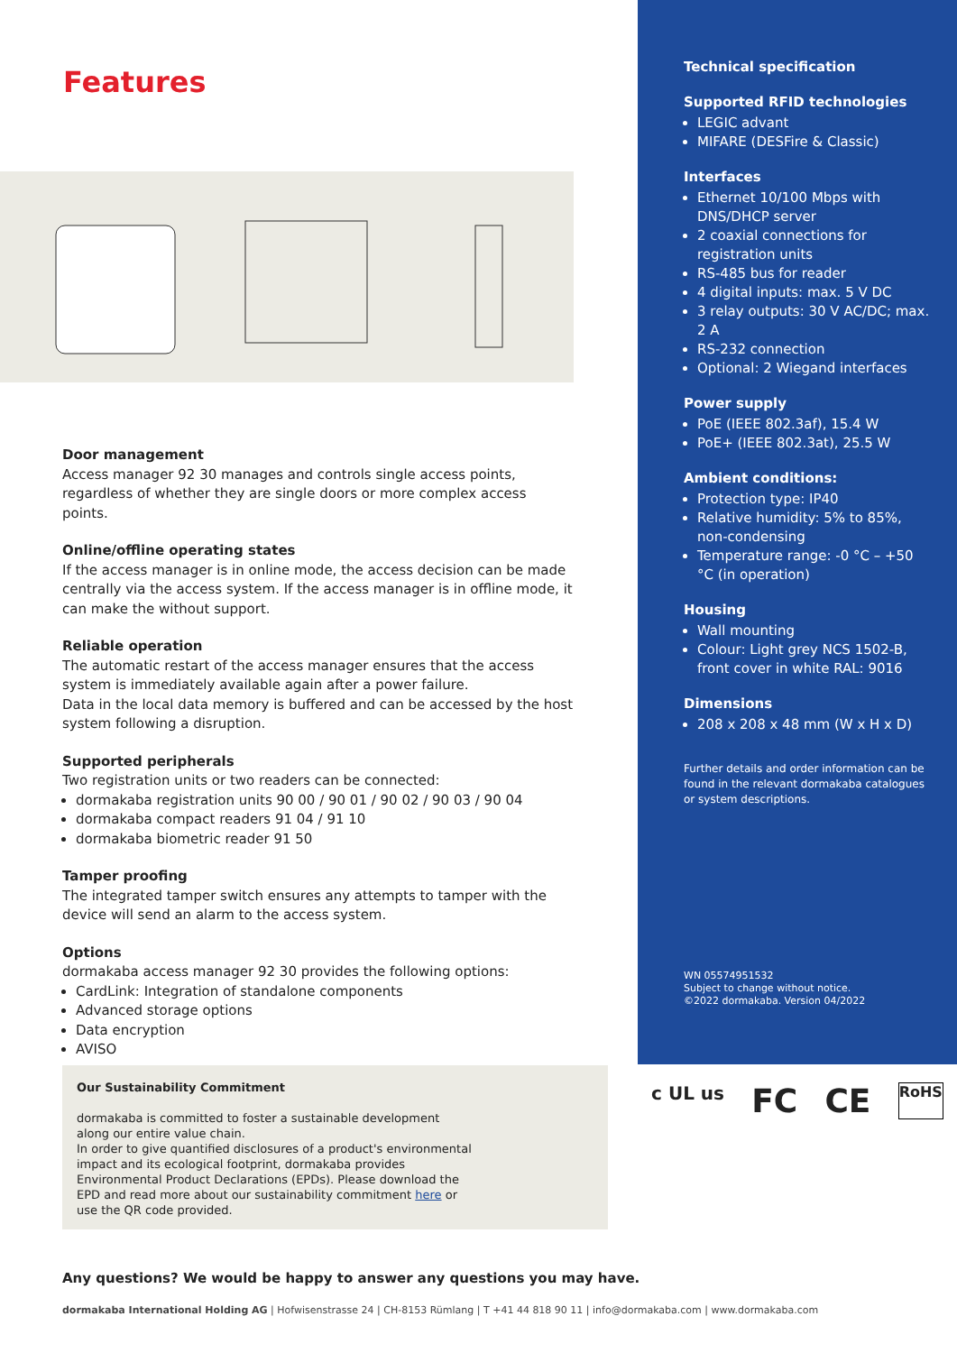Features
Door management
Access manager 92 30 manages and controls single access points, regardless of whether they are single doors or more complex access points.
Online/offline operating states
If the access manager is in online mode, the access decision can be made centrally via the access system. If the access manager is in offline mode, it can make the without support.
Reliable operation
The automatic restart of the access manager ensures that the access system is immediately available again after a power failure.
Data in the local data memory is buffered and can be accessed by the host system following a disruption.
Supported peripherals
Two registration units or two readers can be connected:
dormakaba registration units 90 00 / 90 01 / 90 02 / 90 03 / 90 04
dormakaba compact readers 91 04 / 91 10
dormakaba biometric reader 91 50
Tamper proofing
The integrated tamper switch ensures any attempts to tamper with the device will send an alarm to the access system.
Options
dormakaba access manager 92 30 provides the following options:
CardLink: Integration of standalone components
Advanced storage options
Data encryption
AVISO
Our Sustainability Commitment
dormakaba is committed to foster a sustainable development along our entire value chain.
In order to give quantified disclosures of a product's environmental impact and its ecological footprint, dormakaba provides Environmental Product Declarations (EPDs). Please download the EPD and read more about our sustainability commitment here or use the QR code provided.
Technical specification
Supported RFID technologies
LEGIC advant
MIFARE (DESFire & Classic)
Interfaces
Ethernet 10/100 Mbps with DNS/DHCP server
2 coaxial connections for registration units
RS-485 bus for reader
4 digital inputs: max. 5 V DC
3 relay outputs: 30 V AC/DC; max. 2 A
RS-232 connection
Optional: 2 Wiegand interfaces
Power supply
PoE (IEEE 802.3af), 15.4 W
PoE+ (IEEE 802.3at), 25.5 W
Ambient conditions:
Protection type: IP40
Relative humidity: 5% to 85%, non-condensing
Temperature range: -0 °C – +50 °C (in operation)
Housing
Wall mounting
Colour: Light grey NCS 1502-B, front cover in white RAL: 9016
Dimensions
208 x 208 x 48 mm (W x H x D)
Further details and order information can be found in the relevant dormakaba catalogues or system descriptions.
WN 05574951532
Subject to change without notice.
©2022 dormakaba. Version 04/2022
c UL us FC CE RoHS
Any questions? We would be happy to answer any questions you may have.
dormakaba International Holding AG | Hofwisenstrasse 24 | CH-8153 Rümlang | T +41 44 818 90 11 | info@dormakaba.com | www.dormakaba.com